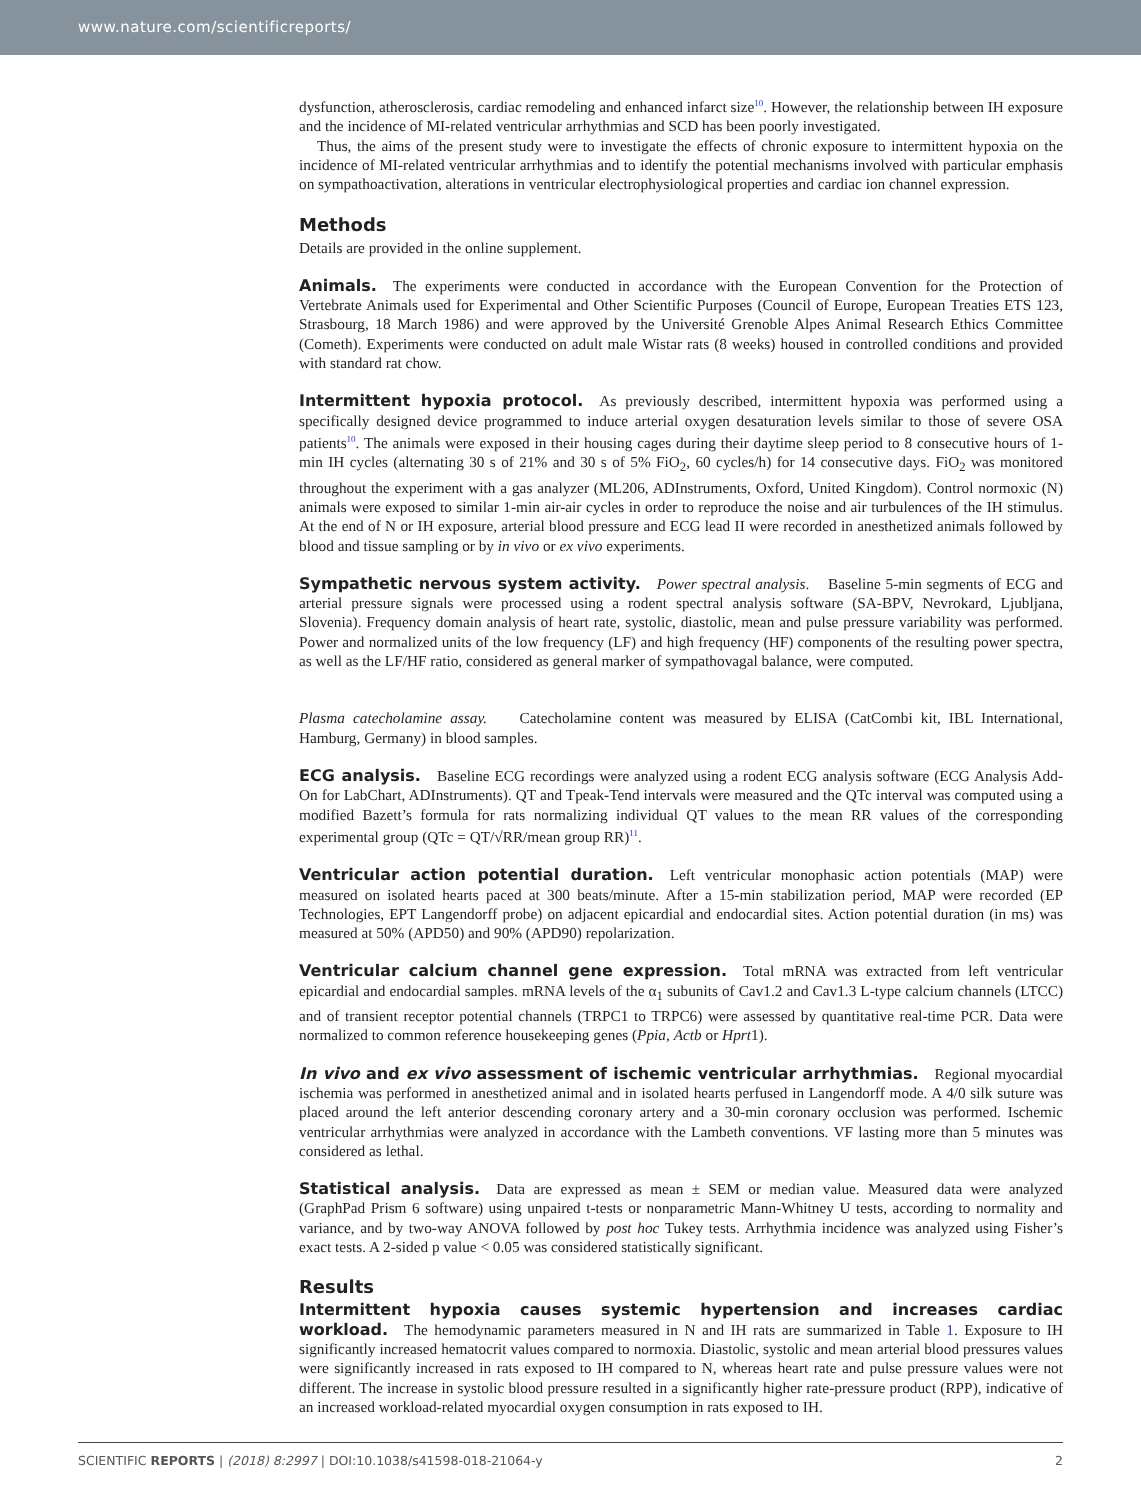www.nature.com/scientificreports/
dysfunction, atherosclerosis, cardiac remodeling and enhanced infarct size<sup>10</sup>. However, the relationship between IH exposure and the incidence of MI-related ventricular arrhythmias and SCD has been poorly investigated.
Thus, the aims of the present study were to investigate the effects of chronic exposure to intermittent hypoxia on the incidence of MI-related ventricular arrhythmias and to identify the potential mechanisms involved with particular emphasis on sympathoactivation, alterations in ventricular electrophysiological properties and cardiac ion channel expression.
Methods
Details are provided in the online supplement.
Animals. The experiments were conducted in accordance with the European Convention for the Protection of Vertebrate Animals used for Experimental and Other Scientific Purposes (Council of Europe, European Treaties ETS 123, Strasbourg, 18 March 1986) and were approved by the Université Grenoble Alpes Animal Research Ethics Committee (Cometh). Experiments were conducted on adult male Wistar rats (8 weeks) housed in controlled conditions and provided with standard rat chow.
Intermittent hypoxia protocol. As previously described, intermittent hypoxia was performed using a specifically designed device programmed to induce arterial oxygen desaturation levels similar to those of severe OSA patients<sup>10</sup>. The animals were exposed in their housing cages during their daytime sleep period to 8 consecutive hours of 1-min IH cycles (alternating 30 s of 21% and 30 s of 5% FiO<sub>2</sub>, 60 cycles/h) for 14 consecutive days. FiO<sub>2</sub> was monitored throughout the experiment with a gas analyzer (ML206, ADInstruments, Oxford, United Kingdom). Control normoxic (N) animals were exposed to similar 1-min air-air cycles in order to reproduce the noise and air turbulences of the IH stimulus. At the end of N or IH exposure, arterial blood pressure and ECG lead II were recorded in anesthetized animals followed by blood and tissue sampling or by in vivo or ex vivo experiments.
Sympathetic nervous system activity. Power spectral analysis. Baseline 5-min segments of ECG and arterial pressure signals were processed using a rodent spectral analysis software (SA-BPV, Nevrokard, Ljubljana, Slovenia). Frequency domain analysis of heart rate, systolic, diastolic, mean and pulse pressure variability was performed. Power and normalized units of the low frequency (LF) and high frequency (HF) components of the resulting power spectra, as well as the LF/HF ratio, considered as general marker of sympathovagal balance, were computed.
Plasma catecholamine assay. Catecholamine content was measured by ELISA (CatCombi kit, IBL International, Hamburg, Germany) in blood samples.
ECG analysis. Baseline ECG recordings were analyzed using a rodent ECG analysis software (ECG Analysis Add-On for LabChart, ADInstruments). QT and Tpeak-Tend intervals were measured and the QTc interval was computed using a modified Bazett’s formula for rats normalizing individual QT values to the mean RR values of the corresponding experimental group (QTc = QT/√RR/mean group RR)<sup>11</sup>.
Ventricular action potential duration. Left ventricular monophasic action potentials (MAP) were measured on isolated hearts paced at 300 beats/minute. After a 15-min stabilization period, MAP were recorded (EP Technologies, EPT Langendorff probe) on adjacent epicardial and endocardial sites. Action potential duration (in ms) was measured at 50% (APD50) and 90% (APD90) repolarization.
Ventricular calcium channel gene expression. Total mRNA was extracted from left ventricular epicardial and endocardial samples. mRNA levels of the α<sub>1</sub> subunits of Cav1.2 and Cav1.3 L-type calcium channels (LTCC) and of transient receptor potential channels (TRPC1 to TRPC6) were assessed by quantitative real-time PCR. Data were normalized to common reference housekeeping genes (Ppia, Actb or Hprt1).
In vivo and ex vivo assessment of ischemic ventricular arrhythmias. Regional myocardial ischemia was performed in anesthetized animal and in isolated hearts perfused in Langendorff mode. A 4/0 silk suture was placed around the left anterior descending coronary artery and a 30-min coronary occlusion was performed. Ischemic ventricular arrhythmias were analyzed in accordance with the Lambeth conventions. VF lasting more than 5 minutes was considered as lethal.
Statistical analysis. Data are expressed as mean ± SEM or median value. Measured data were analyzed (GraphPad Prism 6 software) using unpaired t-tests or nonparametric Mann-Whitney U tests, according to normality and variance, and by two-way ANOVA followed by post hoc Tukey tests. Arrhythmia incidence was analyzed using Fisher’s exact tests. A 2-sided p value < 0.05 was considered statistically significant.
Results
Intermittent hypoxia causes systemic hypertension and increases cardiac workload. The hemodynamic parameters measured in N and IH rats are summarized in Table 1. Exposure to IH significantly increased hematocrit values compared to normoxia. Diastolic, systolic and mean arterial blood pressures values were significantly increased in rats exposed to IH compared to N, whereas heart rate and pulse pressure values were not different. The increase in systolic blood pressure resulted in a significantly higher rate-pressure product (RPP), indicative of an increased workload-related myocardial oxygen consumption in rats exposed to IH.
SCIENTIFIC REPORTS | (2018) 8:2997 | DOI:10.1038/s41598-018-21064-y 2